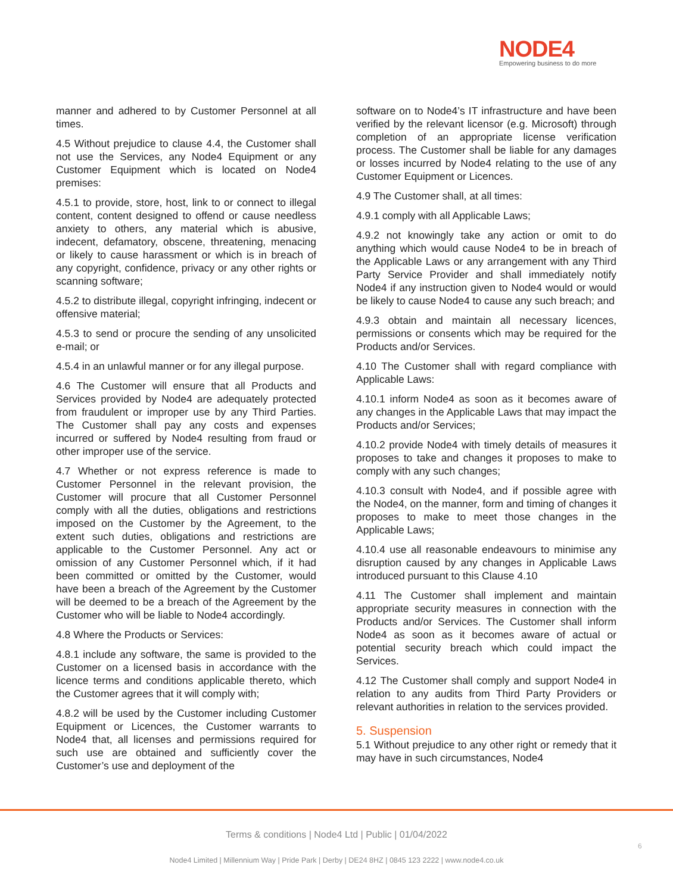NODE4
Empowering business to do more
manner and adhered to by Customer Personnel at all times.
4.5 Without prejudice to clause 4.4, the Customer shall not use the Services, any Node4 Equipment or any Customer Equipment which is located on Node4 premises:
4.5.1 to provide, store, host, link to or connect to illegal content, content designed to offend or cause needless anxiety to others, any material which is abusive, indecent, defamatory, obscene, threatening, menacing or likely to cause harassment or which is in breach of any copyright, confidence, privacy or any other rights or scanning software;
4.5.2 to distribute illegal, copyright infringing, indecent or offensive material;
4.5.3 to send or procure the sending of any unsolicited e-mail; or
4.5.4 in an unlawful manner or for any illegal purpose.
4.6 The Customer will ensure that all Products and Services provided by Node4 are adequately protected from fraudulent or improper use by any Third Parties. The Customer shall pay any costs and expenses incurred or suffered by Node4 resulting from fraud or other improper use of the service.
4.7 Whether or not express reference is made to Customer Personnel in the relevant provision, the Customer will procure that all Customer Personnel comply with all the duties, obligations and restrictions imposed on the Customer by the Agreement, to the extent such duties, obligations and restrictions are applicable to the Customer Personnel. Any act or omission of any Customer Personnel which, if it had been committed or omitted by the Customer, would have been a breach of the Agreement by the Customer will be deemed to be a breach of the Agreement by the Customer who will be liable to Node4 accordingly.
4.8 Where the Products or Services:
4.8.1 include any software, the same is provided to the Customer on a licensed basis in accordance with the licence terms and conditions applicable thereto, which the Customer agrees that it will comply with;
4.8.2 will be used by the Customer including Customer Equipment or Licences, the Customer warrants to Node4 that, all licenses and permissions required for such use are obtained and sufficiently cover the Customer’s use and deployment of the
software on to Node4’s IT infrastructure and have been verified by the relevant licensor (e.g. Microsoft) through completion of an appropriate license verification process. The Customer shall be liable for any damages or losses incurred by Node4 relating to the use of any Customer Equipment or Licences.
4.9 The Customer shall, at all times:
4.9.1 comply with all Applicable Laws;
4.9.2 not knowingly take any action or omit to do anything which would cause Node4 to be in breach of the Applicable Laws or any arrangement with any Third Party Service Provider and shall immediately notify Node4 if any instruction given to Node4 would or would be likely to cause Node4 to cause any such breach; and
4.9.3 obtain and maintain all necessary licences, permissions or consents which may be required for the Products and/or Services.
4.10 The Customer shall with regard compliance with Applicable Laws:
4.10.1 inform Node4 as soon as it becomes aware of any changes in the Applicable Laws that may impact the Products and/or Services;
4.10.2 provide Node4 with timely details of measures it proposes to take and changes it proposes to make to comply with any such changes;
4.10.3 consult with Node4, and if possible agree with the Node4, on the manner, form and timing of changes it proposes to make to meet those changes in the Applicable Laws;
4.10.4 use all reasonable endeavours to minimise any disruption caused by any changes in Applicable Laws introduced pursuant to this Clause 4.10
4.11 The Customer shall implement and maintain appropriate security measures in connection with the Products and/or Services. The Customer shall inform Node4 as soon as it becomes aware of actual or potential security breach which could impact the Services.
4.12 The Customer shall comply and support Node4 in relation to any audits from Third Party Providers or relevant authorities in relation to the services provided.
5. Suspension
5.1 Without prejudice to any other right or remedy that it may have in such circumstances, Node4
Terms & conditions | Node4 Ltd | Public | 01/04/2022
6
Node4 Limited | Millennium Way | Pride Park | Derby | DE24 8HZ | 0845 123 2222 | www.node4.co.uk